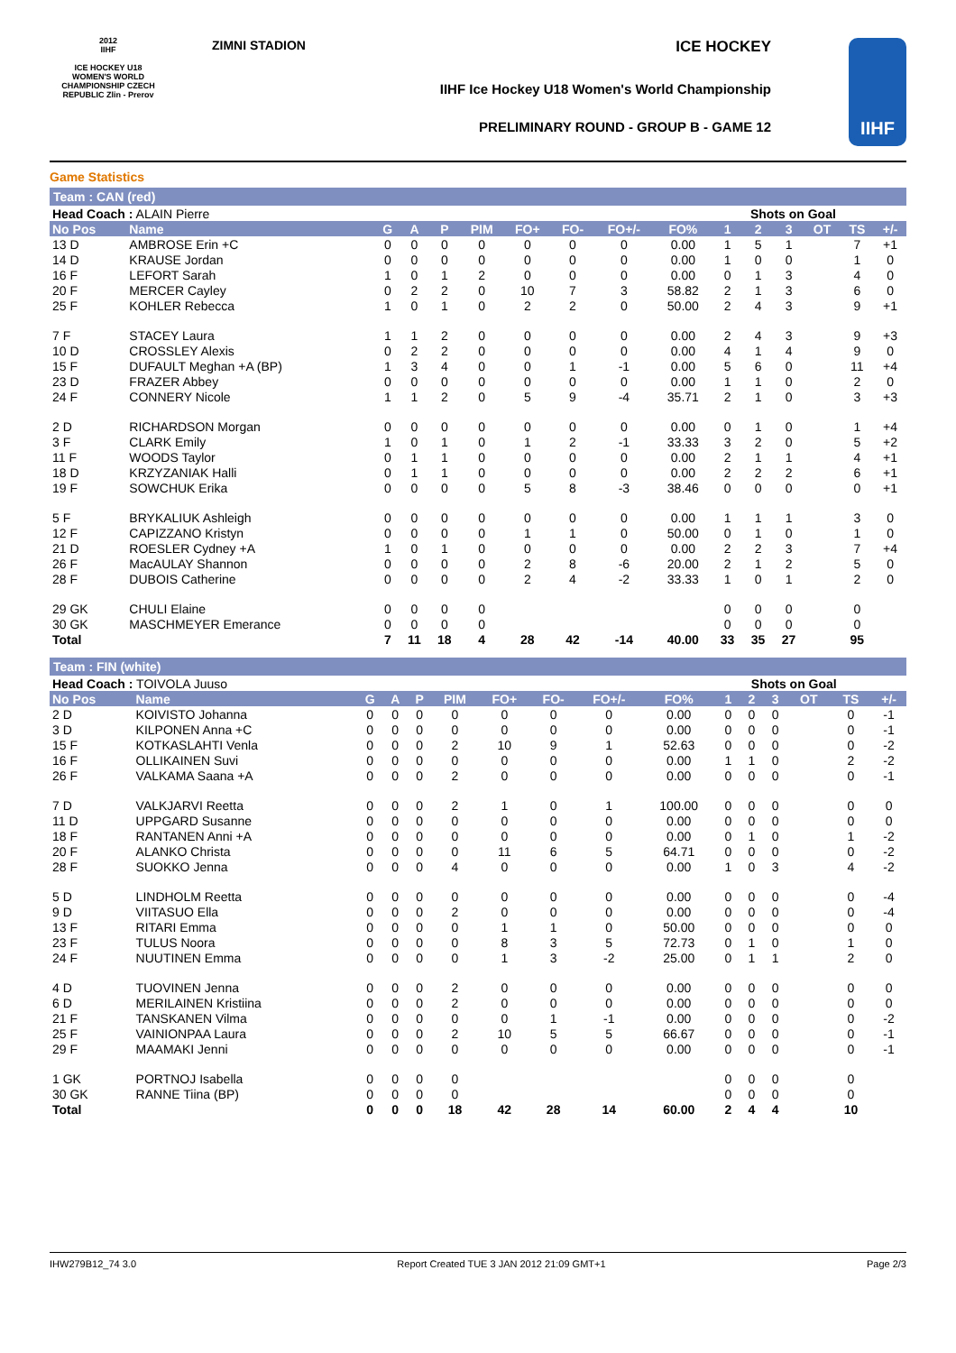2012
IIHF
ICE HOCKEY U18 WOMEN'S WORLD CHAMPIONSHIP CZECH REPUBLIC Zlin - Prerov
ZIMNI STADION ICE HOCKEY
IIHF Ice Hockey U18 Women's World Championship
PRELIMINARY ROUND - GROUP B - GAME 12
IIHF
Game Statistics
Team : CAN (red)
| Head Coach : ALAIN Pierre | | | | | | | | | | Shots on Goal | | | | | |
| No Pos | Name | G | A | P | PIM | FO+ | FO- | FO+/- | FO% | 1 | 2 | 3 | OT | TS | +/- |
| 13 D | AMBROSE Erin +C | 0 | 0 | 0 | 0 | 0 | 0 | 0 | 0.00 | 1 | 5 | 1 | | 7 | +1 |
| 14 D | KRAUSE Jordan | 0 | 0 | 0 | 0 | 0 | 0 | 0 | 0.00 | 1 | 0 | 0 | | 1 | 0 |
| 16 F | LEFORT Sarah | 1 | 0 | 1 | 2 | 0 | 0 | 0 | 0.00 | 0 | 1 | 3 | | 4 | 0 |
| 20 F | MERCER Cayley | 0 | 2 | 2 | 0 | 10 | 7 | 3 | 58.82 | 2 | 1 | 3 | | 6 | 0 |
| 25 F | KOHLER Rebecca | 1 | 0 | 1 | 0 | 2 | 2 | 0 | 50.00 | 2 | 4 | 3 | | 9 | +1 |
| 7 F | STACEY Laura | 1 | 1 | 2 | 0 | 0 | 0 | 0 | 0.00 | 2 | 4 | 3 | | 9 | +3 |
| 10 D | CROSSLEY Alexis | 0 | 2 | 2 | 0 | 0 | 0 | 0 | 0.00 | 4 | 1 | 4 | | 9 | 0 |
| 15 F | DUFAULT Meghan +A (BP) | 1 | 3 | 4 | 0 | 0 | 1 | -1 | 0.00 | 5 | 6 | 0 | | 11 | +4 |
| 23 D | FRAZER Abbey | 0 | 0 | 0 | 0 | 0 | 0 | 0 | 0.00 | 1 | 1 | 0 | | 2 | 0 |
| 24 F | CONNERY Nicole | 1 | 1 | 2 | 0 | 5 | 9 | -4 | 35.71 | 2 | 1 | 0 | | 3 | +3 |
| 2 D | RICHARDSON Morgan | 0 | 0 | 0 | 0 | 0 | 0 | 0 | 0.00 | 0 | 1 | 0 | | 1 | +4 |
| 3 F | CLARK Emily | 1 | 0 | 1 | 0 | 1 | 2 | -1 | 33.33 | 3 | 2 | 0 | | 5 | +2 |
| 11 F | WOODS Taylor | 0 | 1 | 1 | 0 | 0 | 0 | 0 | 0.00 | 2 | 1 | 1 | | 4 | +1 |
| 18 D | KRZYZANIAK Halli | 0 | 1 | 1 | 0 | 0 | 0 | 0 | 0.00 | 2 | 2 | 2 | | 6 | +1 |
| 19 F | SOWCHUK Erika | 0 | 0 | 0 | 0 | 5 | 8 | -3 | 38.46 | 0 | 0 | 0 | | 0 | +1 |
| 5 F | BRYKALIUK Ashleigh | 0 | 0 | 0 | 0 | 0 | 0 | 0 | 0.00 | 1 | 1 | 1 | | 3 | 0 |
| 12 F | CAPIZZANO Kristyn | 0 | 0 | 0 | 0 | 1 | 1 | 0 | 50.00 | 0 | 1 | 0 | | 1 | 0 |
| 21 D | ROESLER Cydney +A | 1 | 0 | 1 | 0 | 0 | 0 | 0 | 0.00 | 2 | 2 | 3 | | 7 | +4 |
| 26 F | MacAULAY Shannon | 0 | 0 | 0 | 0 | 2 | 8 | -6 | 20.00 | 2 | 1 | 2 | | 5 | 0 |
| 28 F | DUBOIS Catherine | 0 | 0 | 0 | 0 | 2 | 4 | -2 | 33.33 | 1 | 0 | 1 | | 2 | 0 |
| 29 GK | CHULI Elaine | 0 | 0 | 0 | 0 | | | | | 0 | 0 | 0 | | 0 | |
| 30 GK | MASCHMEYER Emerance | 0 | 0 | 0 | 0 | | | | | 0 | 0 | 0 | | 0 | |
| Total | | 7 | 11 | 18 | 4 | 28 | 42 | -14 | 40.00 | 33 | 35 | 27 | | 95 | |
Team : FIN (white)
| Head Coach : TOIVOLA Juuso | | | | | | | | | | Shots on Goal | | | | | |
| No Pos | Name | G | A | P | PIM | FO+ | FO- | FO+/- | FO% | 1 | 2 | 3 | OT | TS | +/- |
| 2 D | KOIVISTO Johanna | 0 | 0 | 0 | 0 | 0 | 0 | 0 | 0.00 | 0 | 0 | 0 | | 0 | -1 |
| 3 D | KILPONEN Anna +C | 0 | 0 | 0 | 0 | 0 | 0 | 0 | 0.00 | 0 | 0 | 0 | | 0 | -1 |
| 15 F | KOTKASLAHTI Venla | 0 | 0 | 0 | 2 | 10 | 9 | 1 | 52.63 | 0 | 0 | 0 | | 0 | -2 |
| 16 F | OLLIKAINEN Suvi | 0 | 0 | 0 | 0 | 0 | 0 | 0 | 0.00 | 1 | 1 | 0 | | 2 | -2 |
| 26 F | VALKAMA Saana +A | 0 | 0 | 0 | 2 | 0 | 0 | 0 | 0.00 | 0 | 0 | 0 | | 0 | -1 |
| 7 D | VALKJARVI Reetta | 0 | 0 | 0 | 2 | 1 | 0 | 1 | 100.00 | 0 | 0 | 0 | | 0 | 0 |
| 11 D | UPPGARD Susanne | 0 | 0 | 0 | 0 | 0 | 0 | 0 | 0.00 | 0 | 0 | 0 | | 0 | 0 |
| 18 F | RANTANEN Anni +A | 0 | 0 | 0 | 0 | 0 | 0 | 0 | 0.00 | 0 | 1 | 0 | | 1 | -2 |
| 20 F | ALANKO Christa | 0 | 0 | 0 | 0 | 11 | 6 | 5 | 64.71 | 0 | 0 | 0 | | 0 | -2 |
| 28 F | SUOKKO Jenna | 0 | 0 | 0 | 4 | 0 | 0 | 0 | 0.00 | 1 | 0 | 3 | | 4 | -2 |
| 5 D | LINDHOLM Reetta | 0 | 0 | 0 | 0 | 0 | 0 | 0 | 0.00 | 0 | 0 | 0 | | 0 | -4 |
| 9 D | VIITASUO Ella | 0 | 0 | 0 | 2 | 0 | 0 | 0 | 0.00 | 0 | 0 | 0 | | 0 | -4 |
| 13 F | RITARI Emma | 0 | 0 | 0 | 0 | 1 | 1 | 0 | 50.00 | 0 | 0 | 0 | | 0 | 0 |
| 23 F | TULUS Noora | 0 | 0 | 0 | 0 | 8 | 3 | 5 | 72.73 | 0 | 1 | 0 | | 1 | 0 |
| 24 F | NUUTINEN Emma | 0 | 0 | 0 | 0 | 1 | 3 | -2 | 25.00 | 0 | 1 | 1 | | 2 | 0 |
| 4 D | TUOVINEN Jenna | 0 | 0 | 0 | 2 | 0 | 0 | 0 | 0.00 | 0 | 0 | 0 | | 0 | 0 |
| 6 D | MERILAINEN Kristiina | 0 | 0 | 0 | 2 | 0 | 0 | 0 | 0.00 | 0 | 0 | 0 | | 0 | 0 |
| 21 F | TANSKANEN Vilma | 0 | 0 | 0 | 0 | 0 | 1 | -1 | 0.00 | 0 | 0 | 0 | | 0 | -2 |
| 25 F | VAINIONPAA Laura | 0 | 0 | 0 | 2 | 10 | 5 | 5 | 66.67 | 0 | 0 | 0 | | 0 | -1 |
| 29 F | MAAMAKI Jenni | 0 | 0 | 0 | 0 | 0 | 0 | 0 | 0.00 | 0 | 0 | 0 | | 0 | -1 |
| 1 GK | PORTNOJ Isabella | 0 | 0 | 0 | 0 | | | | | 0 | 0 | 0 | | 0 | |
| 30 GK | RANNE Tiina (BP) | 0 | 0 | 0 | 0 | | | | | 0 | 0 | 0 | | 0 | |
| Total | | 0 | 0 | 0 | 18 | 42 | 28 | 14 | 60.00 | 2 | 4 | 4 | | 10 | |
IHW279B12_74 3.0 Report Created TUE 3 JAN 2012 21:09 GMT+1 Page 2/3